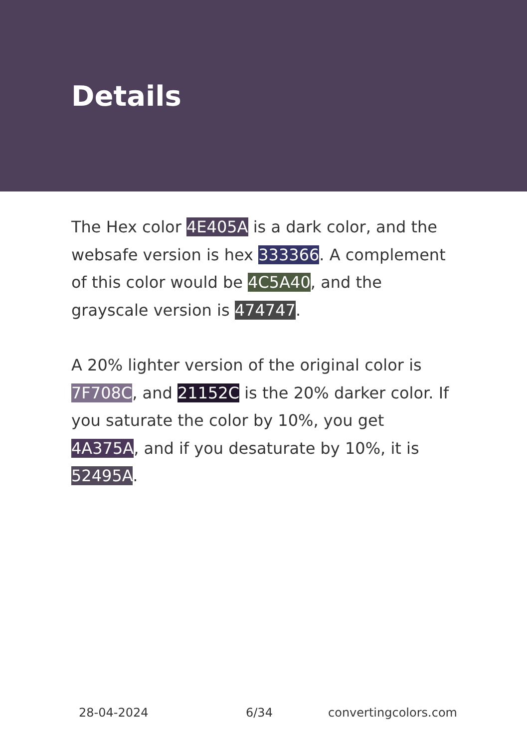Details
The Hex color 4E405A is a dark color, and the websafe version is hex 333366. A complement of this color would be 4C5A40, and the grayscale version is 474747.
A 20% lighter version of the original color is 7F708C, and 21152C is the 20% darker color. If you saturate the color by 10%, you get 4A375A, and if you desaturate by 10%, it is 52495A.
28-04-2024 6/34 convertingcolors.com